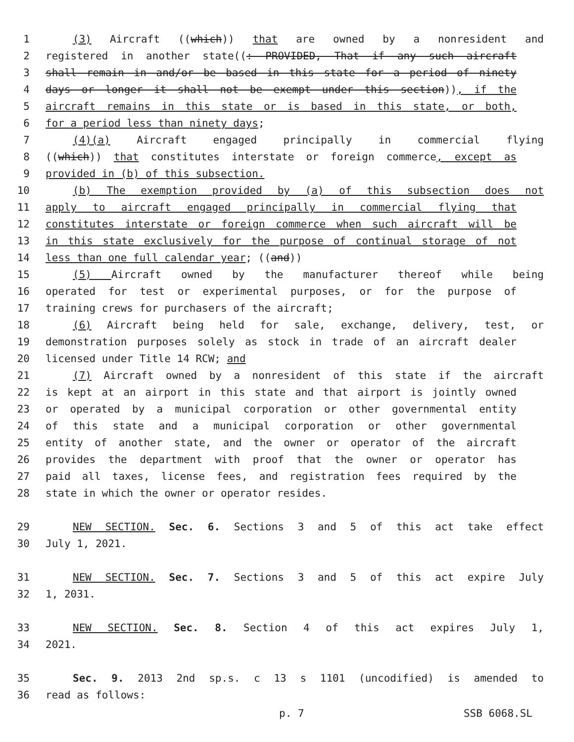1 (3) Aircraft ((which)) that are owned by a nonresident and
2 registered in another state((: PROVIDED, That if any such aircraft
3 shall remain in and/or be based in this state for a period of ninety
4 days or longer it shall not be exempt under this section)), if the
5 aircraft remains in this state or is based in this state, or both,
6 for a period less than ninety days;
7 (4)(a) Aircraft engaged principally in commercial flying
8 ((which)) that constitutes interstate or foreign commerce, except as
9 provided in (b) of this subsection.
10 (b) The exemption provided by (a) of this subsection does not
11 apply to aircraft engaged principally in commercial flying that
12 constitutes interstate or foreign commerce when such aircraft will be
13 in this state exclusively for the purpose of continual storage of not
14 less than one full calendar year; ((and))
15 (5) Aircraft owned by the manufacturer thereof while being
16 operated for test or experimental purposes, or for the purpose of
17 training crews for purchasers of the aircraft;
18 (6) Aircraft being held for sale, exchange, delivery, test, or
19 demonstration purposes solely as stock in trade of an aircraft dealer
20 licensed under Title 14 RCW; and
21 (7) Aircraft owned by a nonresident of this state if the aircraft
22 is kept at an airport in this state and that airport is jointly owned
23 or operated by a municipal corporation or other governmental entity
24 of this state and a municipal corporation or other governmental
25 entity of another state, and the owner or operator of the aircraft
26 provides the department with proof that the owner or operator has
27 paid all taxes, license fees, and registration fees required by the
28 state in which the owner or operator resides.
29 NEW SECTION. Sec. 6. Sections 3 and 5 of this act take effect
30 July 1, 2021.
31 NEW SECTION. Sec. 7. Sections 3 and 5 of this act expire July
32 1, 2031.
33 NEW SECTION. Sec. 8. Section 4 of this act expires July 1,
34 2021.
35 Sec. 9. 2013 2nd sp.s. c 13 s 1101 (uncodified) is amended to
36 read as follows:
p. 7 SSB 6068.SL